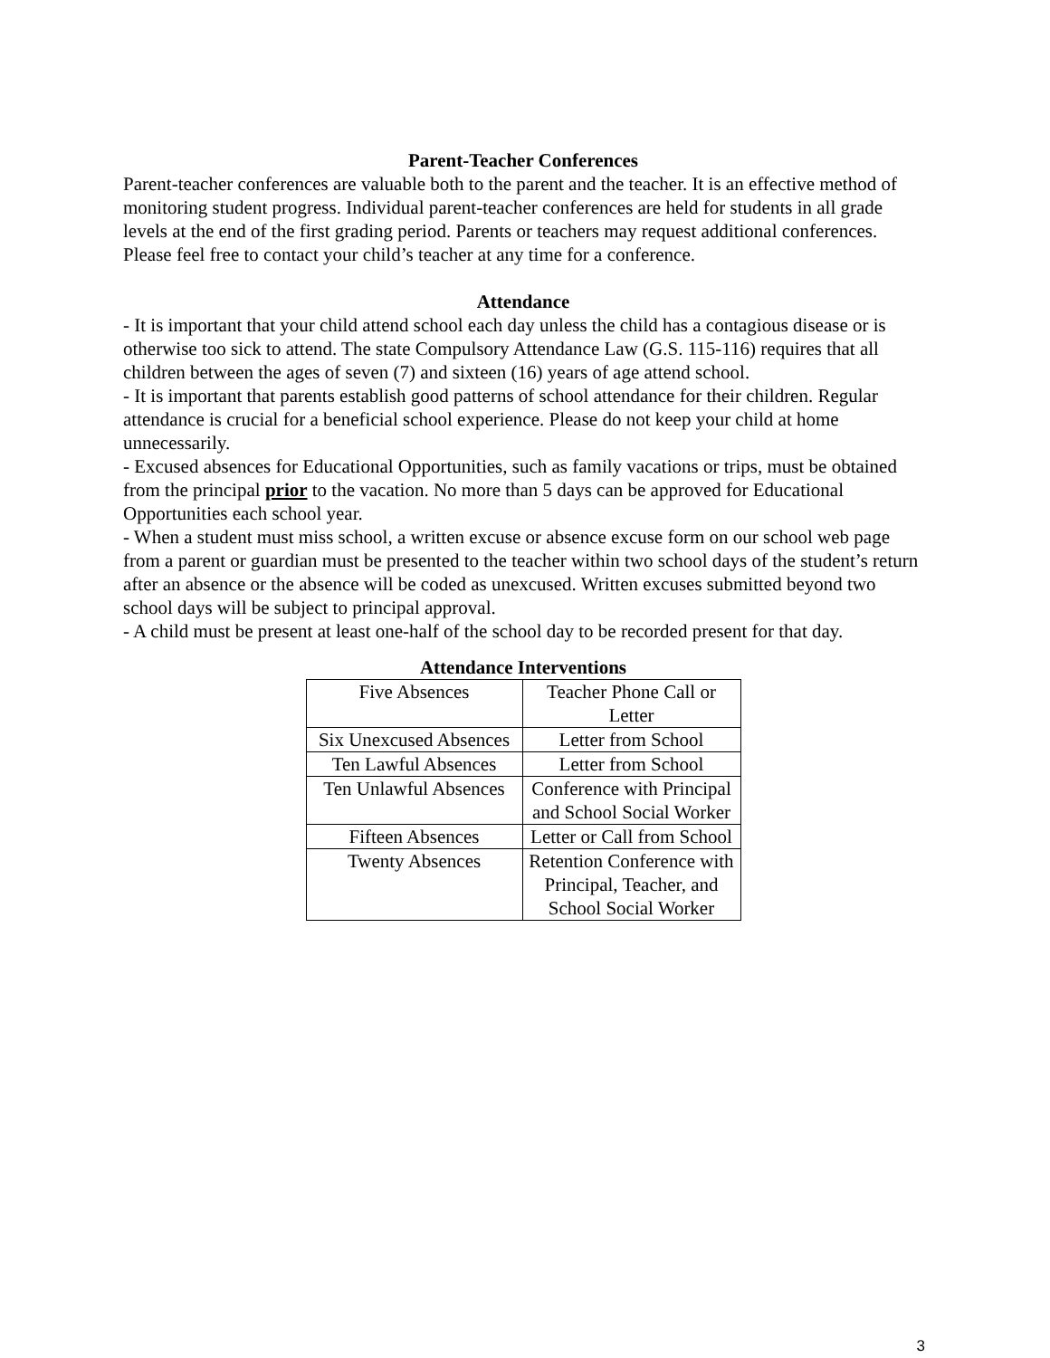Parent-Teacher Conferences
Parent-teacher conferences are valuable both to the parent and the teacher. It is an effective method of monitoring student progress. Individual parent-teacher conferences are held for students in all grade levels at the end of the first grading period. Parents or teachers may request additional conferences. Please feel free to contact your child’s teacher at any time for a conference.
Attendance
- It is important that your child attend school each day unless the child has a contagious disease or is otherwise too sick to attend. The state Compulsory Attendance Law (G.S. 115-116) requires that all children between the ages of seven (7) and sixteen (16) years of age attend school.
- It is important that parents establish good patterns of school attendance for their children. Regular attendance is crucial for a beneficial school experience. Please do not keep your child at home unnecessarily.
- Excused absences for Educational Opportunities, such as family vacations or trips, must be obtained from the principal prior to the vacation. No more than 5 days can be approved for Educational Opportunities each school year.
- When a student must miss school, a written excuse or absence excuse form on our school web page from a parent or guardian must be presented to the teacher within two school days of the student’s return after an absence or the absence will be coded as unexcused. Written excuses submitted beyond two school days will be subject to principal approval.
- A child must be present at least one-half of the school day to be recorded present for that day.
Attendance Interventions
| Five Absences | Teacher Phone Call or Letter |
| Six Unexcused Absences | Letter from School |
| Ten Lawful Absences | Letter from School |
| Ten Unlawful Absences | Conference with Principal and School Social Worker |
| Fifteen Absences | Letter or Call from School |
| Twenty Absences | Retention Conference with Principal, Teacher, and School Social Worker |
3